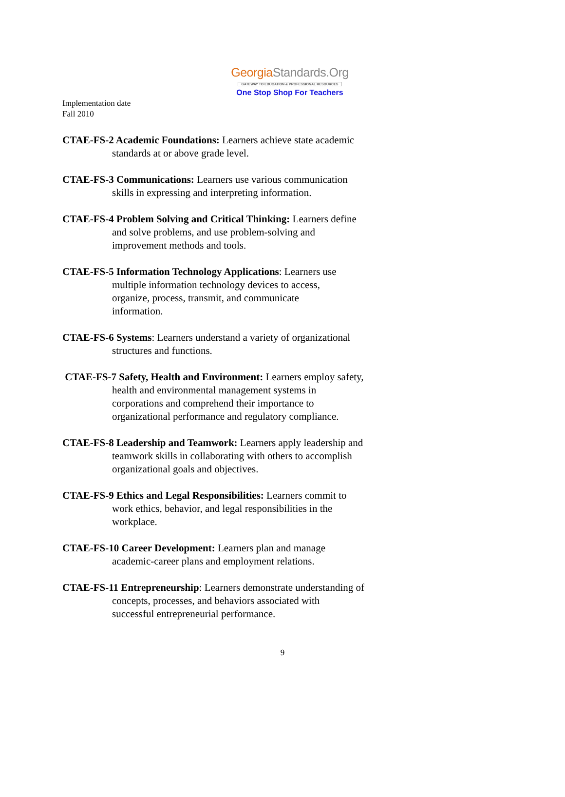GeorgiaStandards.Org
GATEWAY TO EDUCATION & PROFESSIONAL RESOURCES
One Stop Shop For Teachers
Implementation date
Fall 2010
CTAE-FS-2 Academic Foundations: Learners achieve state academic
standards at or above grade level.
CTAE-FS-3 Communications: Learners use various communication
skills in expressing and interpreting information.
CTAE-FS-4 Problem Solving and Critical Thinking: Learners define
and solve problems, and use problem-solving and
improvement methods and tools.
CTAE-FS-5 Information Technology Applications: Learners use
multiple information technology devices to access,
organize, process, transmit, and communicate
information.
CTAE-FS-6 Systems: Learners understand a variety of organizational
structures and functions.
CTAE-FS-7 Safety, Health and Environment: Learners employ safety,
health and environmental management systems in
corporations and comprehend their importance to
organizational performance and regulatory compliance.
CTAE-FS-8 Leadership and Teamwork: Learners apply leadership and
teamwork skills in collaborating with others to accomplish
organizational goals and objectives.
CTAE-FS-9 Ethics and Legal Responsibilities: Learners commit to
work ethics, behavior, and legal responsibilities in the
workplace.
CTAE-FS-10 Career Development: Learners plan and manage
academic-career plans and employment relations.
CTAE-FS-11 Entrepreneurship: Learners demonstrate understanding of
concepts, processes, and behaviors associated with
successful entrepreneurial performance.
9